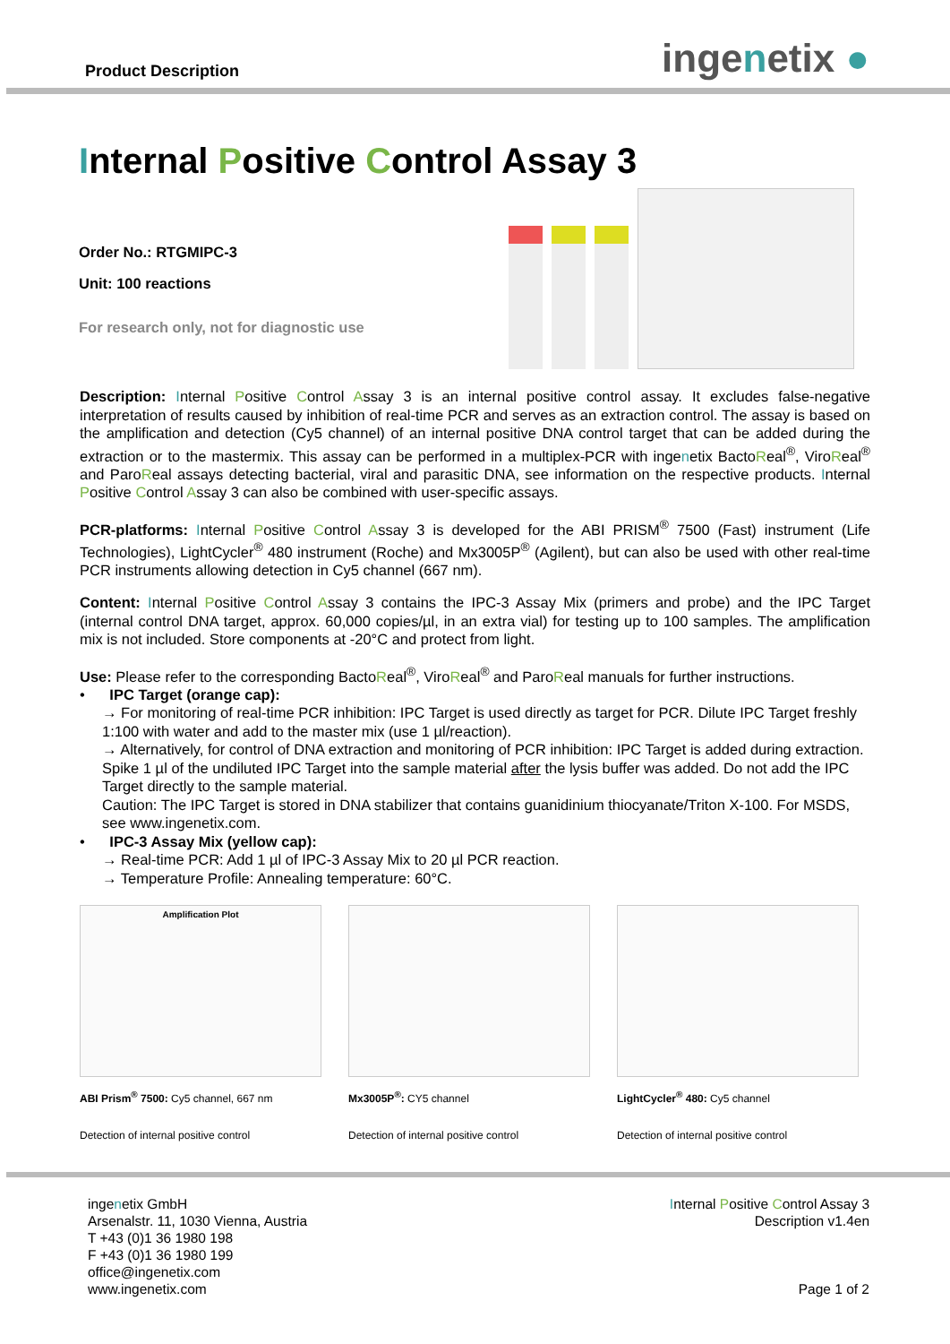Product Description
ingenetix ●
Internal Positive Control Assay 3
Order No.: RTGMIPC-3
Unit: 100 reactions
For research only, not for diagnostic use
Description: Internal Positive Control Assay 3 is an internal positive control assay. It excludes false-negative interpretation of results caused by inhibition of real-time PCR and serves as an extraction control. The assay is based on the amplification and detection (Cy5 channel) of an internal positive DNA control target that can be added during the extraction or to the mastermix. This assay can be performed in a multiplex-PCR with ingenetix BactoReal<sup>®</sup>, ViroReal<sup>®</sup> and ParoReal assays detecting bacterial, viral and parasitic DNA, see information on the respective products. Internal Positive Control Assay 3 can also be combined with user-specific assays.
PCR-platforms: Internal Positive Control Assay 3 is developed for the ABI PRISM<sup>®</sup> 7500 (Fast) instrument (Life Technologies), LightCycler<sup>®</sup> 480 instrument (Roche) and Mx3005P<sup>®</sup> (Agilent), but can also be used with other real-time PCR instruments allowing detection in Cy5 channel (667 nm).
Content: Internal Positive Control Assay 3 contains the IPC-3 Assay Mix (primers and probe) and the IPC Target (internal control DNA target, approx. 60,000 copies/µl, in an extra vial) for testing up to 100 samples. The amplification mix is not included. Store components at -20°C and protect from light.
Use: Please refer to the corresponding BactoReal<sup>®</sup>, ViroReal<sup>®</sup> and ParoReal manuals for further instructions.
• IPC Target (orange cap):
→ For monitoring of real-time PCR inhibition: IPC Target is used directly as target for PCR. Dilute IPC Target freshly 1:100 with water and add to the master mix (use 1 µl/reaction).
→ Alternatively, for control of DNA extraction and monitoring of PCR inhibition: IPC Target is added during extraction. Spike 1 µl of the undiluted IPC Target into the sample material after the lysis buffer was added. Do not add the IPC Target directly to the sample material.
Caution: The IPC Target is stored in DNA stabilizer that contains guanidinium thiocyanate/Triton X-100. For MSDS, see www.ingenetix.com.
• IPC-3 Assay Mix (yellow cap):
→ Real-time PCR: Add 1 µl of IPC-3 Assay Mix to 20 µl PCR reaction.
→ Temperature Profile: Annealing temperature: 60°C.
Amplification Plot
ABI Prism<sup>®</sup> 7500: Cy5 channel, 667 nm
Detection of internal positive control
Mx3005P<sup>®</sup>: CY5 channel
Detection of internal positive control
LightCycler<sup>®</sup> 480: Cy5 channel
Detection of internal positive control
ingenetix GmbH
Arsenalstr. 11, 1030 Vienna, Austria
T +43 (0)1 36 1980 198
F +43 (0)1 36 1980 199
office@ingenetix.com
www.ingenetix.com
Internal Positive Control Assay 3
Description v1.4en
Page 1 of 2